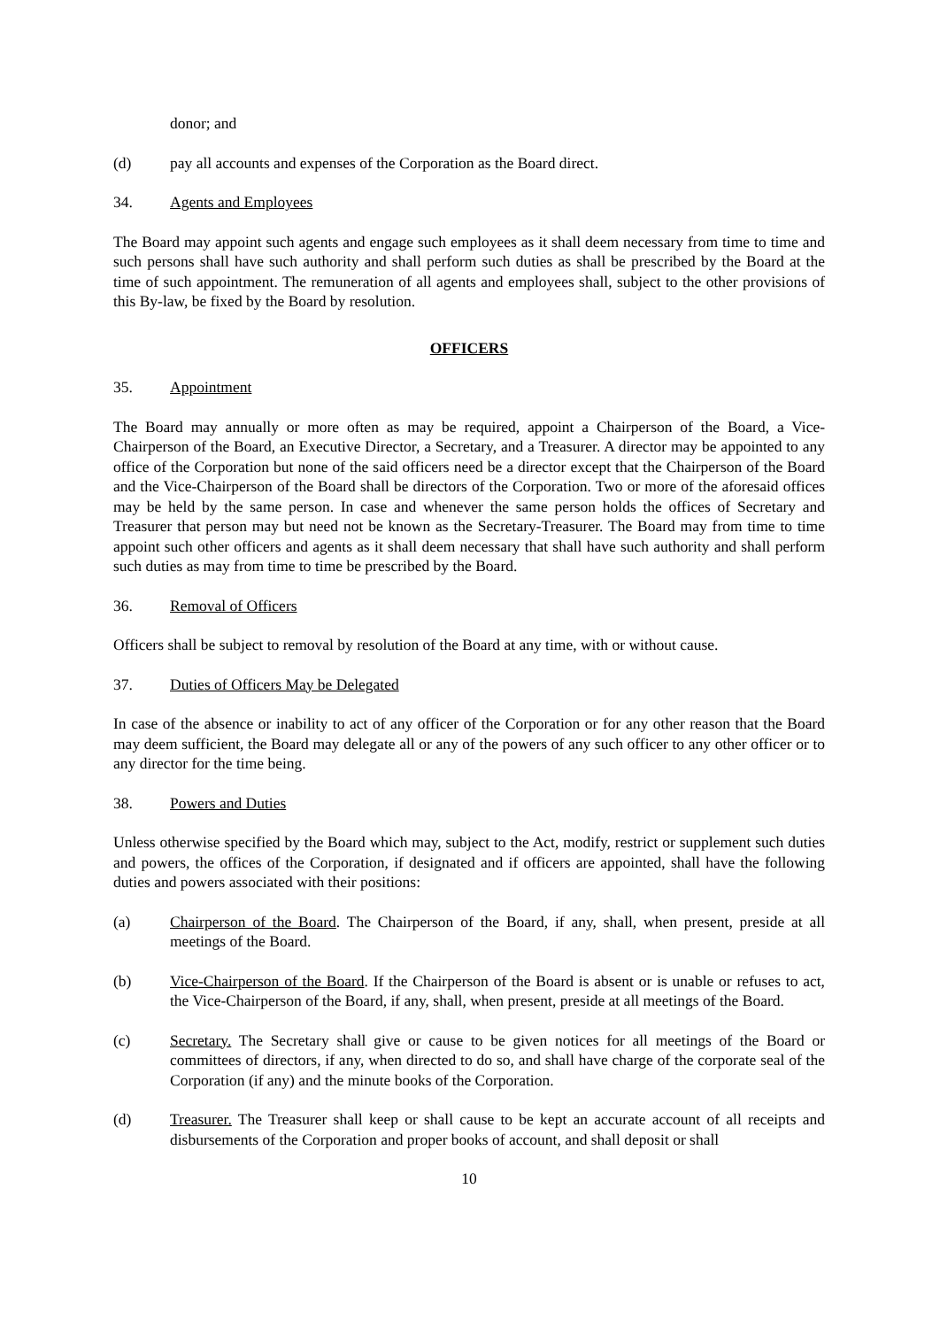donor; and
(d) pay all accounts and expenses of the Corporation as the Board direct.
34. Agents and Employees
The Board may appoint such agents and engage such employees as it shall deem necessary from time to time and such persons shall have such authority and shall perform such duties as shall be prescribed by the Board at the time of such appointment. The remuneration of all agents and employees shall, subject to the other provisions of this By-law, be fixed by the Board by resolution.
OFFICERS
35. Appointment
The Board may annually or more often as may be required, appoint a Chairperson of the Board, a Vice-Chairperson of the Board, an Executive Director, a Secretary, and a Treasurer. A director may be appointed to any office of the Corporation but none of the said officers need be a director except that the Chairperson of the Board and the Vice-Chairperson of the Board shall be directors of the Corporation. Two or more of the aforesaid offices may be held by the same person. In case and whenever the same person holds the offices of Secretary and Treasurer that person may but need not be known as the Secretary-Treasurer. The Board may from time to time appoint such other officers and agents as it shall deem necessary that shall have such authority and shall perform such duties as may from time to time be prescribed by the Board.
36. Removal of Officers
Officers shall be subject to removal by resolution of the Board at any time, with or without cause.
37. Duties of Officers May be Delegated
In case of the absence or inability to act of any officer of the Corporation or for any other reason that the Board may deem sufficient, the Board may delegate all or any of the powers of any such officer to any other officer or to any director for the time being.
38. Powers and Duties
Unless otherwise specified by the Board which may, subject to the Act, modify, restrict or supplement such duties and powers, the offices of the Corporation, if designated and if officers are appointed, shall have the following duties and powers associated with their positions:
(a) Chairperson of the Board. The Chairperson of the Board, if any, shall, when present, preside at all meetings of the Board.
(b) Vice-Chairperson of the Board. If the Chairperson of the Board is absent or is unable or refuses to act, the Vice-Chairperson of the Board, if any, shall, when present, preside at all meetings of the Board.
(c) Secretary. The Secretary shall give or cause to be given notices for all meetings of the Board or committees of directors, if any, when directed to do so, and shall have charge of the corporate seal of the Corporation (if any) and the minute books of the Corporation.
(d) Treasurer. The Treasurer shall keep or shall cause to be kept an accurate account of all receipts and disbursements of the Corporation and proper books of account, and shall deposit or shall
10